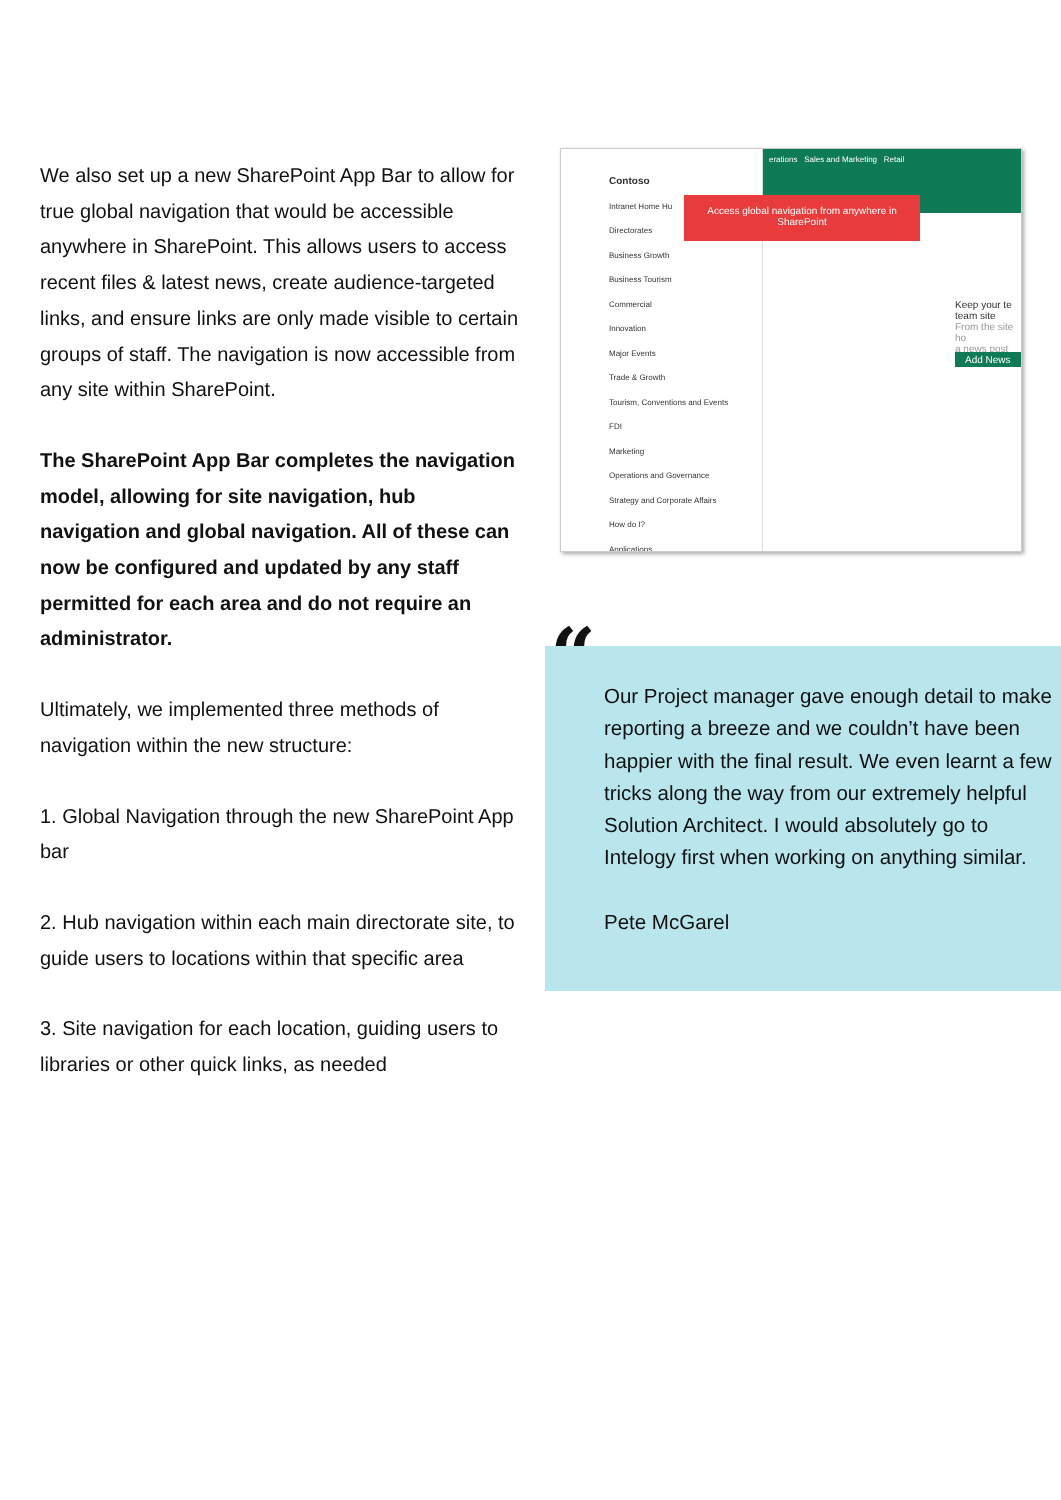We also set up a new SharePoint App Bar to allow for true global navigation that would be accessible anywhere in SharePoint. This allows users to access recent files & latest news, create audience-targeted links, and ensure links are only made visible to certain groups of staff. The navigation is now accessible from any site within SharePoint.
The SharePoint App Bar completes the navigation model, allowing for site navigation, hub navigation and global navigation. All of these can now be configured and updated by any staff permitted for each area and do not require an administrator.
Ultimately, we implemented three methods of navigation within the new structure:
1. Global Navigation through the new SharePoint App bar
2. Hub navigation within each main directorate site, to guide users to locations within that specific area
3. Site navigation for each location, guiding users to libraries or other quick links, as needed
erations Sales and Marketing Retail
Contoso
Intranet Home Hu
Directorates
Business Growth
Business Tourism
Commercial
Innovation
Major Events
Trade & Growth
Tourism, Conventions and Events
FDI
Marketing
Operations and Governance
Strategy and Corporate Affairs
How do I?
Applications
Access global navigation from anywhere in SharePoint
Keep your te
team site
From the site ho
a news post
Add News
“
Our Project manager gave enough detail to make reporting a breeze and we couldn’t have been happier with the final result. We even learnt a few tricks along the way from our extremely helpful Solution Architect. I would absolutely go to Intelogy first when working on anything similar.
Pete McGarel